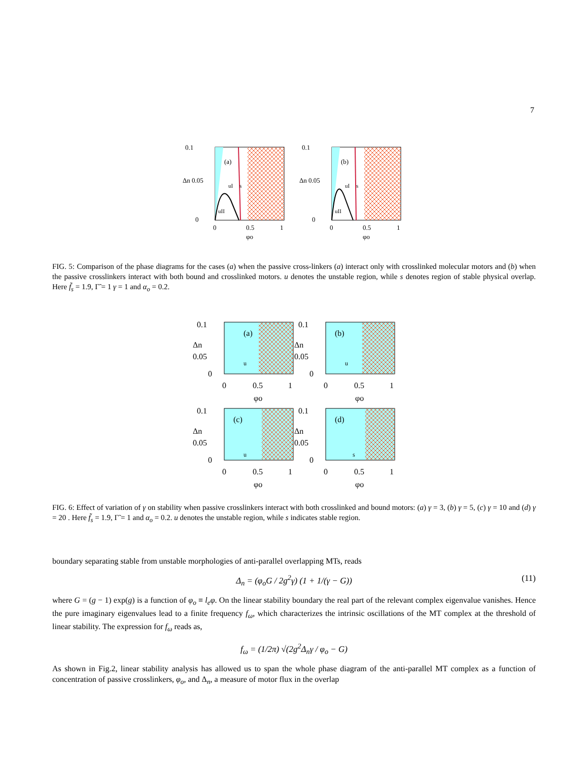7
0.1
Δn 0.05
0
(a)
uI
s
uII
0
0.5
1
φo
0.1
Δn 0.05
0
(b)
uI
s
uII
0
0.5
1
φo
FIG. 5: Comparison of the phase diagrams for the cases (a) when the passive cross-linkers (a) interact only with crosslinked molecular motors and (b) when the passive crosslinkers interact with both bound and crosslinked motors. u denotes the unstable region, while s denotes region of stable physical overlap. Here f̃<sub>s</sub> = 1.9, Γ̃ = 1 γ = 1 and α<sub>o</sub> = 0.2.
0.1
Δn
0.05
0
(a)
u
0
0.5
1
φo
0.1
Δn
0.05
0
(b)
u
0
0.5
1
φo
0.1
Δn
0.05
0
(c)
u
0
0.5
1
φo
0.1
Δn
0.05
0
(d)
s
0
0.5
1
φo
FIG. 6: Effect of variation of γ on stability when passive crosslinkers interact with both crosslinked and bound motors: (a) γ = 3, (b) γ = 5, (c) γ = 10 and (d) γ = 20 . Here f̃<sub>s</sub> = 1.9, Γ̃ = 1 and α<sub>o</sub> = 0.2. u denotes the unstable region, while s indicates stable region.
boundary separating stable from unstable morphologies of anti-parallel overlapping MTs, reads
Δ<sub>n</sub> = (φ<sub>o</sub>G / 2g<sup>2</sup>γ) (1 + 1/(γ − G)) (11)
where G = (g − 1) exp(g) is a function of φ<sub>o</sub> ≡ l<sub>e</sub>φ. On the linear stability boundary the real part of the relevant complex eigenvalue vanishes. Hence the pure imaginary eigenvalues lead to a finite frequency f<sub>ω</sub>, which characterizes the intrinsic oscillations of the MT complex at the threshold of linear stability. The expression for f<sub>ω</sub> reads as,
f<sub>ω</sub> = (1/2π) √(2g<sup>2</sup>Δ<sub>n</sub>γ / φ<sub>o</sub> − G)
As shown in Fig.2, linear stability analysis has allowed us to span the whole phase diagram of the anti-parallel MT complex as a function of concentration of passive crosslinkers, φ<sub>o</sub>, and Δ<sub>n</sub>, a measure of motor flux in the overlap